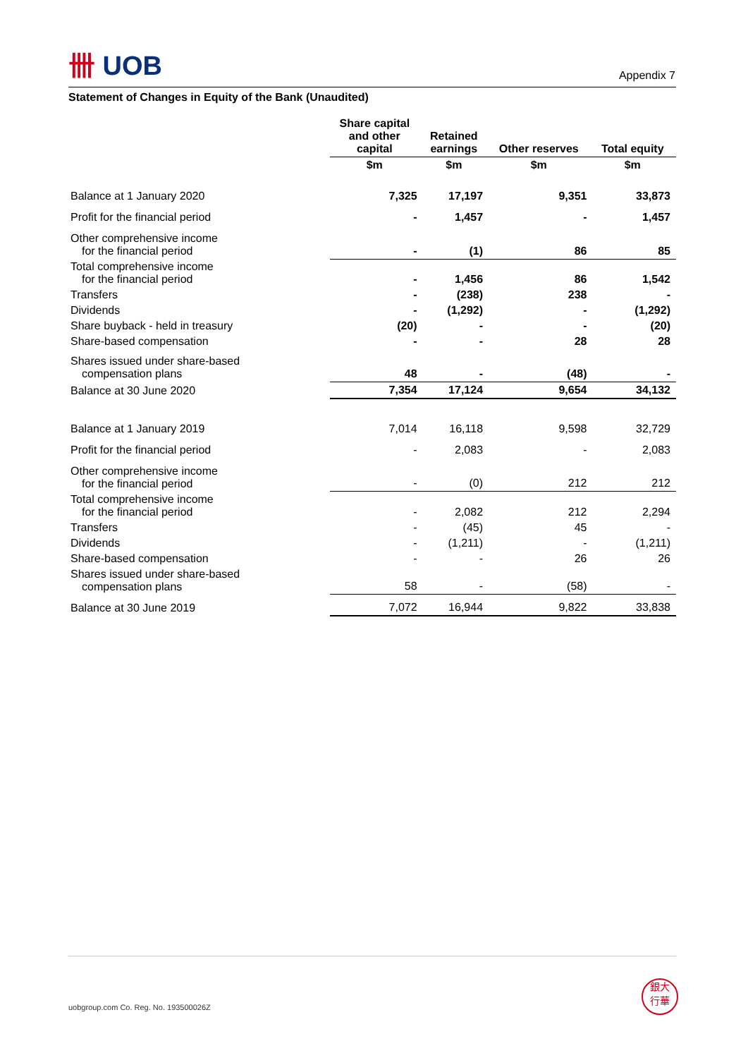卌 UOB
Appendix 7
Statement of Changes in Equity of the Bank (Unaudited)
| | Share capital and other capital | Retained earnings | Other reserves | Total equity |
| --- | --- | --- | --- | --- |
| | $m | $m | $m | $m |
| Balance at 1 January 2020 | 7,325 | 17,197 | 9,351 | 33,873 |
| Profit for the financial period | - | 1,457 | - | 1,457 |
| Other comprehensive income for the financial period | - | (1) | 86 | 85 |
| Total comprehensive income for the financial period | - | 1,456 | 86 | 1,542 |
| Transfers | - | (238) | 238 | - |
| Dividends | - | (1,292) | - | (1,292) |
| Share buyback - held in treasury | (20) | - | - | (20) |
| Share-based compensation | - | - | 28 | 28 |
| Shares issued under share-based compensation plans | 48 | - | (48) | - |
| Balance at 30 June 2020 | 7,354 | 17,124 | 9,654 | 34,132 |
| Balance at 1 January 2019 | 7,014 | 16,118 | 9,598 | 32,729 |
| Profit for the financial period | - | 2,083 | - | 2,083 |
| Other comprehensive income for the financial period | - | (0) | 212 | 212 |
| Total comprehensive income for the financial period | - | 2,082 | 212 | 2,294 |
| Transfers | - | (45) | 45 | - |
| Dividends | - | (1,211) | - | (1,211) |
| Share-based compensation | - | - | 26 | 26 |
| Shares issued under share-based compensation plans | 58 | - | (58) | - |
| Balance at 30 June 2019 | 7,072 | 16,944 | 9,822 | 33,838 |
uobgroup.com Co. Reg. No. 193500026Z
銀大
行華